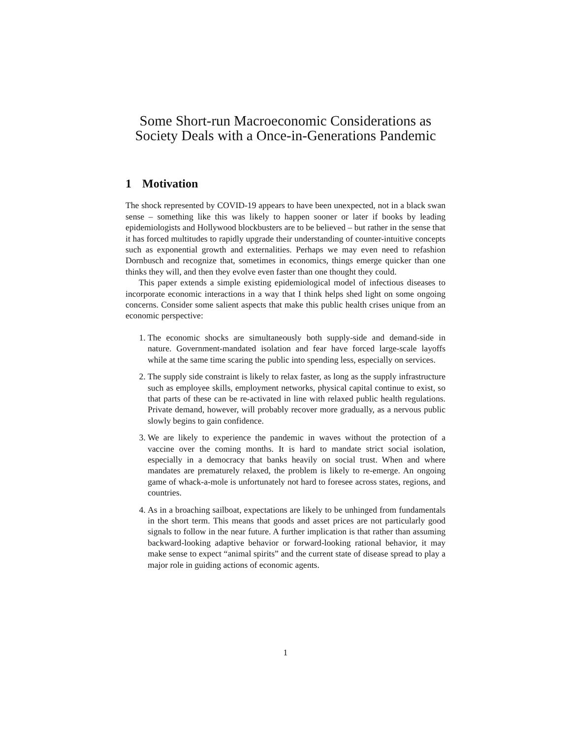Some Short-run Macroeconomic Considerations as Society Deals with a Once-in-Generations Pandemic
1 Motivation
The shock represented by COVID-19 appears to have been unexpected, not in a black swan sense – something like this was likely to happen sooner or later if books by leading epidemiologists and Hollywood blockbusters are to be believed – but rather in the sense that it has forced multitudes to rapidly upgrade their understanding of counter-intuitive concepts such as exponential growth and externalities. Perhaps we may even need to refashion Dornbusch and recognize that, sometimes in economics, things emerge quicker than one thinks they will, and then they evolve even faster than one thought they could.
This paper extends a simple existing epidemiological model of infectious diseases to incorporate economic interactions in a way that I think helps shed light on some ongoing concerns. Consider some salient aspects that make this public health crises unique from an economic perspective:
1. The economic shocks are simultaneously both supply-side and demand-side in nature. Government-mandated isolation and fear have forced large-scale layoffs while at the same time scaring the public into spending less, especially on services.
2. The supply side constraint is likely to relax faster, as long as the supply infrastructure such as employee skills, employment networks, physical capital continue to exist, so that parts of these can be re-activated in line with relaxed public health regulations. Private demand, however, will probably recover more gradually, as a nervous public slowly begins to gain confidence.
3. We are likely to experience the pandemic in waves without the protection of a vaccine over the coming months. It is hard to mandate strict social isolation, especially in a democracy that banks heavily on social trust. When and where mandates are prematurely relaxed, the problem is likely to re-emerge. An ongoing game of whack-a-mole is unfortunately not hard to foresee across states, regions, and countries.
4. As in a broaching sailboat, expectations are likely to be unhinged from fundamentals in the short term. This means that goods and asset prices are not particularly good signals to follow in the near future. A further implication is that rather than assuming backward-looking adaptive behavior or forward-looking rational behavior, it may make sense to expect “animal spirits” and the current state of disease spread to play a major role in guiding actions of economic agents.
1